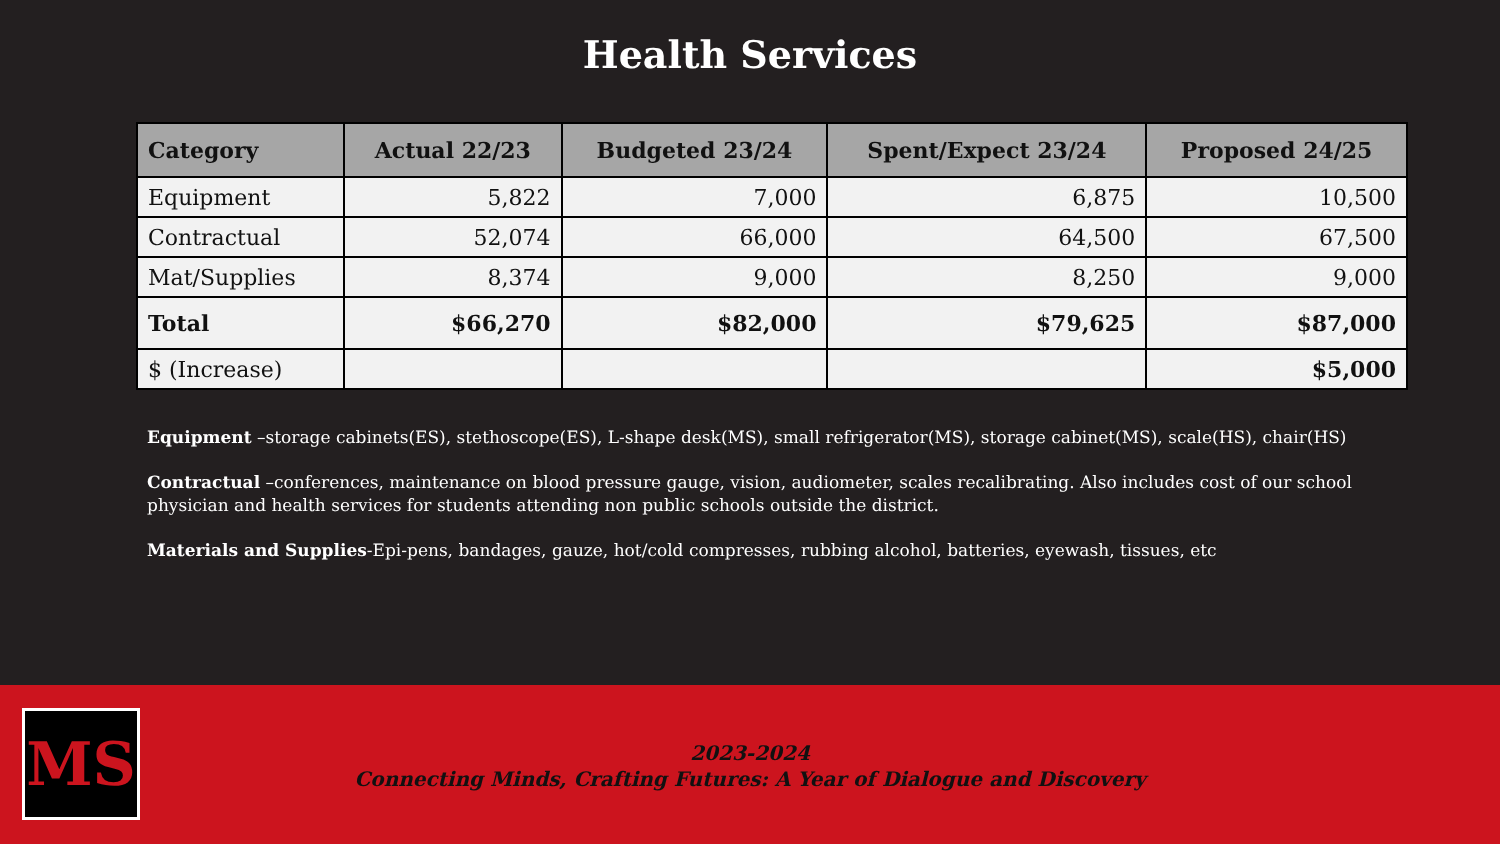Health Services
| Category | Actual 22/23 | Budgeted 23/24 | Spent/Expect 23/24 | Proposed 24/25 |
| --- | --- | --- | --- | --- |
| Equipment | 5,822 | 7,000 | 6,875 | 10,500 |
| Contractual | 52,074 | 66,000 | 64,500 | 67,500 |
| Mat/Supplies | 8,374 | 9,000 | 8,250 | 9,000 |
| Total | $66,270 | $82,000 | $79,625 | $87,000 |
| $ (Increase) | | | | $5,000 |
Equipment –storage cabinets(ES), stethoscope(ES), L-shape desk(MS), small refrigerator(MS), storage cabinet(MS), scale(HS), chair(HS)
Contractual –conferences, maintenance on blood pressure gauge, vision, audiometer, scales recalibrating. Also includes cost of our school physician and health services for students attending non public schools outside the district.
Materials and Supplies-Epi-pens, bandages, gauze, hot/cold compresses, rubbing alcohol, batteries, eyewash, tissues, etc
MS
2023-2024
Connecting Minds, Crafting Futures: A Year of Dialogue and Discovery